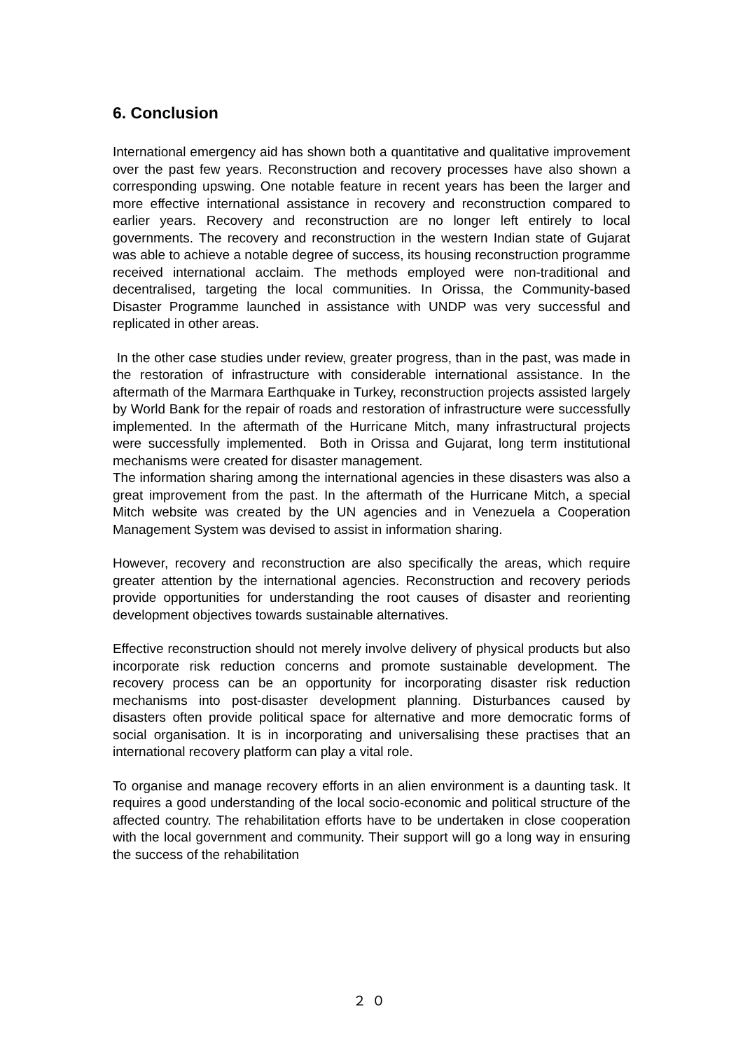6. Conclusion
International emergency aid has shown both a quantitative and qualitative improvement over the past few years. Reconstruction and recovery processes have also shown a corresponding upswing. One notable feature in recent years has been the larger and more effective international assistance in recovery and reconstruction compared to earlier years. Recovery and reconstruction are no longer left entirely to local governments. The recovery and reconstruction in the western Indian state of Gujarat was able to achieve a notable degree of success, its housing reconstruction programme received international acclaim. The methods employed were non-traditional and decentralised, targeting the local communities. In Orissa, the Community-based Disaster Programme launched in assistance with UNDP was very successful and replicated in other areas.
In the other case studies under review, greater progress, than in the past, was made in the restoration of infrastructure with considerable international assistance. In the aftermath of the Marmara Earthquake in Turkey, reconstruction projects assisted largely by World Bank for the repair of roads and restoration of infrastructure were successfully implemented. In the aftermath of the Hurricane Mitch, many infrastructural projects were successfully implemented. Both in Orissa and Gujarat, long term institutional mechanisms were created for disaster management.
The information sharing among the international agencies in these disasters was also a great improvement from the past. In the aftermath of the Hurricane Mitch, a special Mitch website was created by the UN agencies and in Venezuela a Cooperation Management System was devised to assist in information sharing.
However, recovery and reconstruction are also specifically the areas, which require greater attention by the international agencies. Reconstruction and recovery periods provide opportunities for understanding the root causes of disaster and reorienting development objectives towards sustainable alternatives.
Effective reconstruction should not merely involve delivery of physical products but also incorporate risk reduction concerns and promote sustainable development. The recovery process can be an opportunity for incorporating disaster risk reduction mechanisms into post-disaster development planning. Disturbances caused by disasters often provide political space for alternative and more democratic forms of social organisation. It is in incorporating and universalising these practises that an international recovery platform can play a vital role.
To organise and manage recovery efforts in an alien environment is a daunting task. It requires a good understanding of the local socio-economic and political structure of the affected country. The rehabilitation efforts have to be undertaken in close cooperation with the local government and community. Their support will go a long way in ensuring the success of the rehabilitation
２０